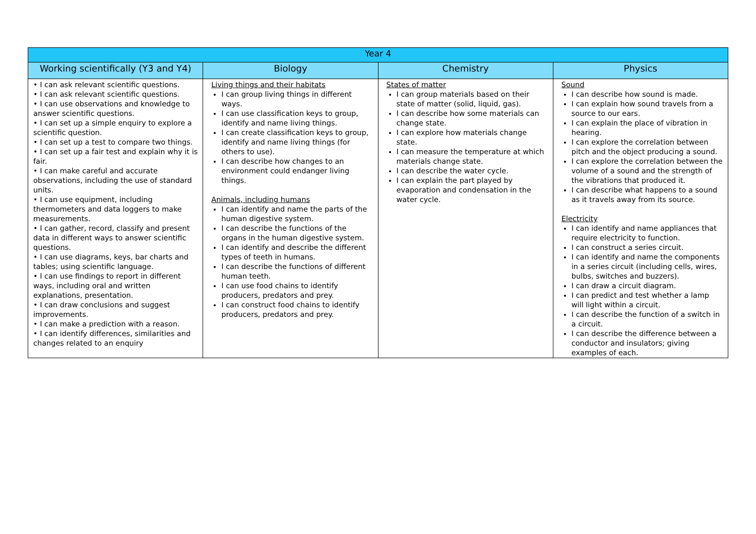| Year 4 | | | |
| --- | --- | --- | --- |
| Working scientifically (Y3 and Y4) | Biology | Chemistry | Physics |
| • I can ask relevant scientific questions. • I can ask relevant scientific questions. • I can use observations and knowledge to answer scientific questions. • I can set up a simple enquiry to explore a scientific question. • I can set up a test to compare two things. • I can set up a fair test and explain why it is fair. • I can make careful and accurate observations, including the use of standard units. • I can use equipment, including thermometers and data loggers to make measurements. • I can gather, record, classify and present data in different ways to answer scientific questions. • I can use diagrams, keys, bar charts and tables; using scientific language. • I can use findings to report in different ways, including oral and written explanations, presentation. • I can draw conclusions and suggest improvements. • I can make a prediction with a reason. • I can identify differences, similarities and changes related to an enquiry | Living things and their habitats I can group living things in different ways. I can use classification keys to group, identify and name living things. I can create classification keys to group, identify and name living things (for others to use). I can describe how changes to an environment could endanger living things. Animals, including humans I can identify and name the parts of the human digestive system. I can describe the functions of the organs in the human digestive system. I can identify and describe the different types of teeth in humans. I can describe the functions of different human teeth. I can use food chains to identify producers, predators and prey. I can construct food chains to identify producers, predators and prey. | States of matter I can group materials based on their state of matter (solid, liquid, gas). I can describe how some materials can change state. I can explore how materials change state. I can measure the temperature at which materials change state. I can describe the water cycle. I can explain the part played by evaporation and condensation in the water cycle. | Sound I can describe how sound is made. I can explain how sound travels from a source to our ears. I can explain the place of vibration in hearing. I can explore the correlation between pitch and the object producing a sound. I can explore the correlation between the volume of a sound and the strength of the vibrations that produced it. I can describe what happens to a sound as it travels away from its source. Electricity I can identify and name appliances that require electricity to function. I can construct a series circuit. I can identify and name the components in a series circuit (including cells, wires, bulbs, switches and buzzers). I can draw a circuit diagram. I can predict and test whether a lamp will light within a circuit. I can describe the function of a switch in a circuit. I can describe the difference between a conductor and insulators; giving examples of each. |